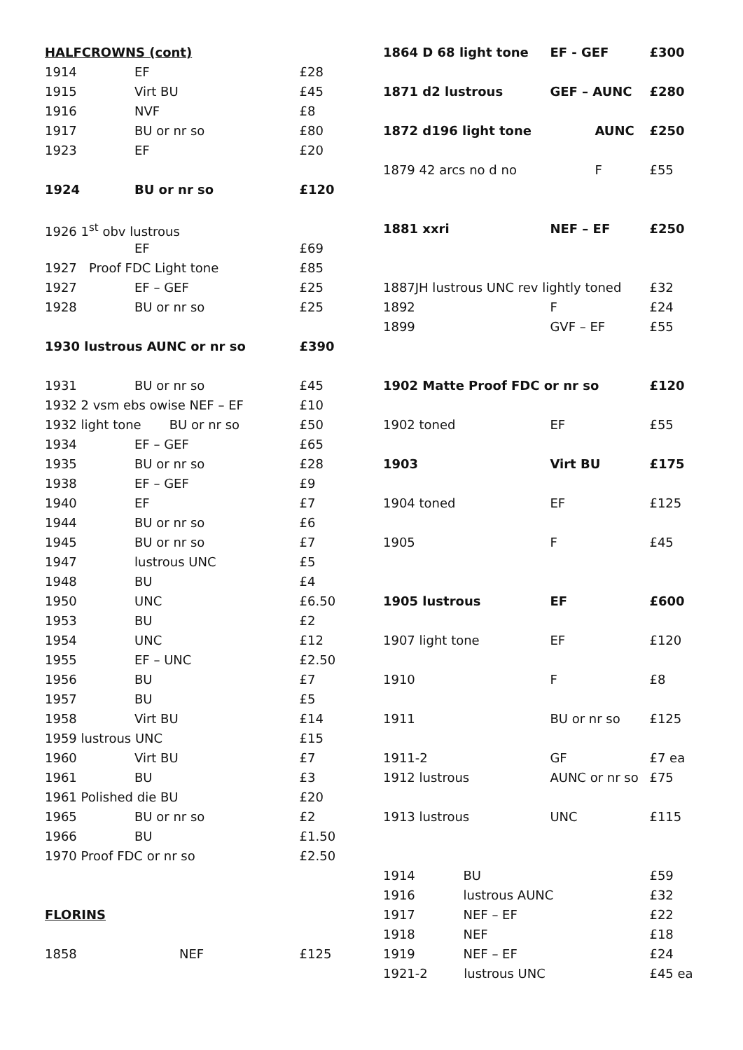| HALFCROWNS (cont) | | |
| 1914 | EF | £28 |
| 1915 | Virt BU | £45 |
| 1916 | NVF | £8 |
| 1917 | BU or nr so | £80 |
| 1923 | EF | £20 |
| 1924 | BU or nr so | £120 |
| 1926 1<sup>st</sup> obv lustrous | | |
| | EF | £69 |
| 1927 Proof FDC Light tone | | £85 |
| 1927 | EF – GEF | £25 |
| 1928 | BU or nr so | £25 |
| 1930 lustrous AUNC or nr so | | £390 |
| 1931 | BU or nr so | £45 |
| 1932 2 vsm ebs owise NEF – EF | | £10 |
| 1932 light tone BU or nr so | | £50 |
| 1934 | EF – GEF | £65 |
| 1935 | BU or nr so | £28 |
| 1938 | EF – GEF | £9 |
| 1940 | EF | £7 |
| 1944 | BU or nr so | £6 |
| 1945 | BU or nr so | £7 |
| 1947 | lustrous UNC | £5 |
| 1948 | BU | £4 |
| 1950 | UNC | £6.50 |
| 1953 | BU | £2 |
| 1954 | UNC | £12 |
| 1955 | EF – UNC | £2.50 |
| 1956 | BU | £7 |
| 1957 | BU | £5 |
| 1958 | Virt BU | £14 |
| 1959 lustrous UNC | | £15 |
| 1960 | Virt BU | £7 |
| 1961 | BU | £3 |
| 1961 Polished die BU | | £20 |
| 1965 | BU or nr so | £2 |
| 1966 | BU | £1.50 |
| 1970 Proof FDC or nr so | | £2.50 |
| FLORINS | | |
| 1858 | NEF | £125 |
| 1864 D 68 light tone | EF - GEF | £300 |
| 1871 d2 lustrous | GEF – AUNC | £280 |
| 1872 d196 light tone | AUNC | £250 |
| 1879 42 arcs no d no | F | £55 |
| 1881 xxri | NEF – EF | £250 |
| 1887JH lustrous UNC rev lightly toned | | £32 |
| 1892 | F | £24 |
| 1899 | GVF – EF | £55 |
| 1902 Matte Proof FDC or nr so | | £120 |
| 1902 toned | EF | £55 |
| 1903 | Virt BU | £175 |
| 1904 toned | EF | £125 |
| 1905 | F | £45 |
| 1905 lustrous | EF | £600 |
| 1907 light tone | EF | £120 |
| 1910 | F | £8 |
| 1911 | BU or nr so | £125 |
| 1911-2 | GF | £7 ea |
| 1912 lustrous | AUNC or nr so | £75 |
| 1913 lustrous | UNC | £115 |
| 1914 BU | | £59 |
| 1916 lustrous AUNC | | £32 |
| 1917 NEF – EF | | £22 |
| 1918 NEF | | £18 |
| 1919 NEF – EF | | £24 |
| 1921-2 lustrous UNC | | £45 ea |